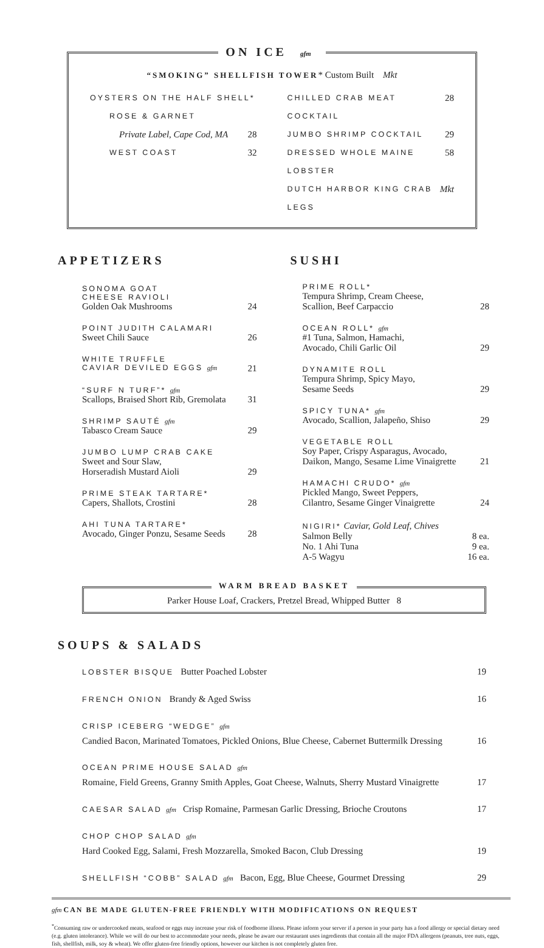ON ICE gfm
“SMOKING” SHELLFISH TOWER* Custom Built Mkt
OYSTERS ON THE HALF SHELL*
ROSE & GARNET
Private Label, Cape Cod, MA 28
WEST COAST 32
CHILLED CRAB MEAT COCKTAIL 28
JUMBO SHRIMP COCKTAIL 29
DRESSED WHOLE MAINE LOBSTER 58
DUTCH HARBOR KING CRAB LEGS Mkt
APPETIZERS
SONOMA GOAT
CHEESE RAVIOLI
Golden Oak Mushrooms 24
POINT JUDITH CALAMARI
Sweet Chili Sauce 26
WHITE TRUFFLE
CAVIAR DEVILED EGGS gfm 21
“SURF N TURF”* gfm
Scallops, Braised Short Rib, Gremolata 31
SHRIMP SAUTÉ gfm
Tabasco Cream Sauce 29
JUMBO LUMP CRAB CAKE
Sweet and Sour Slaw,
Horseradish Mustard Aioli 29
PRIME STEAK TARTARE*
Capers, Shallots, Crostini 28
AHI TUNA TARTARE*
Avocado, Ginger Ponzu, Sesame Seeds 28
SUSHI
PRIME ROLL*
Tempura Shrimp, Cream Cheese,
Scallion, Beef Carpaccio 28
OCEAN ROLL* gfm
#1 Tuna, Salmon, Hamachi,
Avocado, Chili Garlic Oil 29
DYNAMITE ROLL
Tempura Shrimp, Spicy Mayo,
Sesame Seeds 29
SPICY TUNA* gfm
Avocado, Scallion, Jalapeño, Shiso 29
VEGETABLE ROLL
Soy Paper, Crispy Asparagus, Avocado,
Daikon, Mango, Sesame Lime Vinaigrette 21
HAMACHI CRUDO* gfm
Pickled Mango, Sweet Peppers,
Cilantro, Sesame Ginger Vinaigrette 24
NIGIRI* Caviar, Gold Leaf, Chives
Salmon Belly 8 ea.
No. 1 Ahi Tuna 9 ea.
A-5 Wagyu 16 ea.
WARM BREAD BASKET
Parker House Loaf, Crackers, Pretzel Bread, Whipped Butter 8
SOUPS & SALADS
LOBSTER BISQUE Butter Poached Lobster 19
FRENCH ONION Brandy & Aged Swiss 16
CRISP ICEBERG “WEDGE” gfm
Candied Bacon, Marinated Tomatoes, Pickled Onions, Blue Cheese, Cabernet Buttermilk Dressing 16
OCEAN PRIME HOUSE SALAD gfm
Romaine, Field Greens, Granny Smith Apples, Goat Cheese, Walnuts, Sherry Mustard Vinaigrette 17
CAESAR SALAD gfm Crisp Romaine, Parmesan Garlic Dressing, Brioche Croutons 17
CHOP CHOP SALAD gfm
Hard Cooked Egg, Salami, Fresh Mozzarella, Smoked Bacon, Club Dressing 19
SHELLFISH “COBB” SALAD gfm Bacon, Egg, Blue Cheese, Gourmet Dressing 29
gfm CAN BE MADE GLUTEN-FREE FRIENDLY WITH MODIFICATIONS ON REQUEST
<sup>*</sup> Consuming raw or undercooked meats, seafood or eggs may increase your risk of foodborne illness. Please inform your server if a person in your party has a food allergy or special dietary need (e.g. gluten intolerance). While we will do our best to accommodate your needs, please be aware our restaurant uses ingredients that contain all the major FDA allergens (peanuts, tree nuts, eggs, fish, shellfish, milk, soy & wheat). We offer gluten-free friendly options, however our kitchen is not completely gluten free.